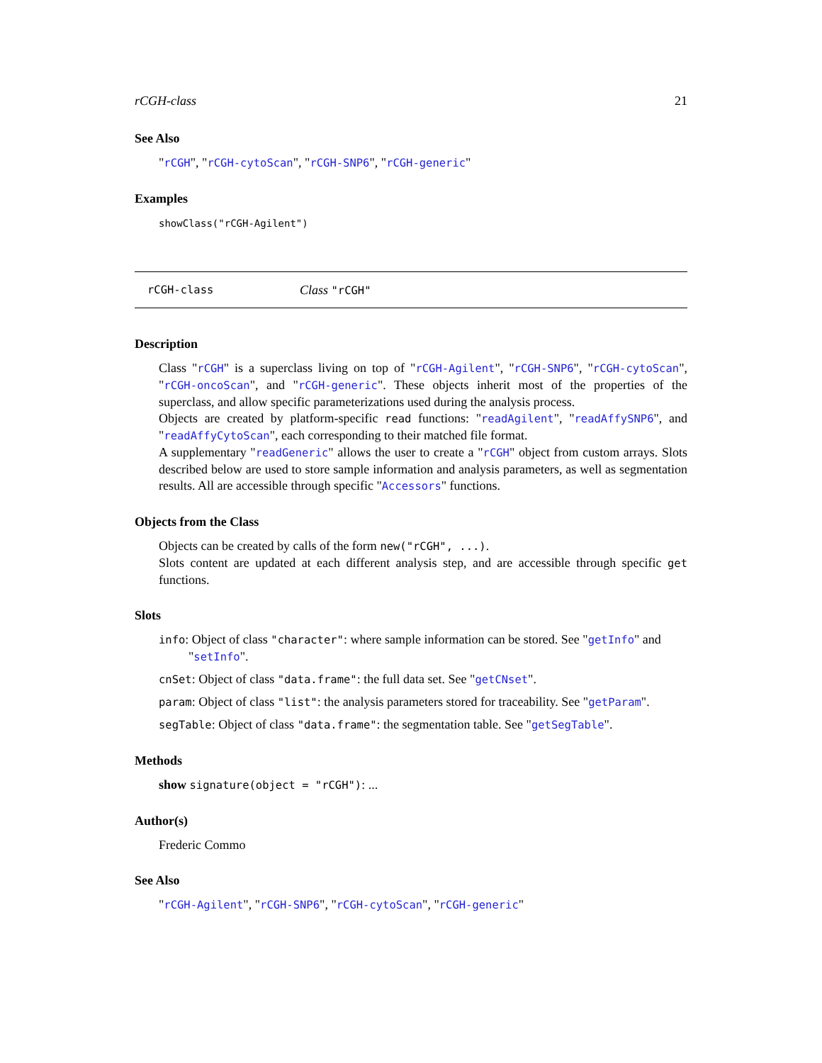rCGH-class 21
See Also
"rCGH", "rCGH-cytoScan", "rCGH-SNP6", "rCGH-generic"
Examples
showClass("rCGH-Agilent")
rCGH-class Class "rCGH"
Description
Class "rCGH" is a superclass living on top of "rCGH-Agilent", "rCGH-SNP6", "rCGH-cytoScan", "rCGH-oncoScan", and "rCGH-generic". These objects inherit most of the properties of the superclass, and allow specific parameterizations used during the analysis process.
Objects are created by platform-specific read functions: "readAgilent", "readAffySNP6", and "readAffyCytoScan", each corresponding to their matched file format.
A supplementary "readGeneric" allows the user to create a "rCGH" object from custom arrays. Slots described below are used to store sample information and analysis parameters, as well as segmentation results. All are accessible through specific "Accessors" functions.
Objects from the Class
Objects can be created by calls of the form new("rCGH", ...).
Slots content are updated at each different analysis step, and are accessible through specific get functions.
Slots
info: Object of class "character": where sample information can be stored. See "getInfo" and "setInfo".
cnSet: Object of class "data.frame": the full data set. See "getCNset".
param: Object of class "list": the analysis parameters stored for traceability. See "getParam".
segTable: Object of class "data.frame": the segmentation table. See "getSegTable".
Methods
show signature(object = "rCGH"): ...
Author(s)
Frederic Commo
See Also
"rCGH-Agilent", "rCGH-SNP6", "rCGH-cytoScan", "rCGH-generic"